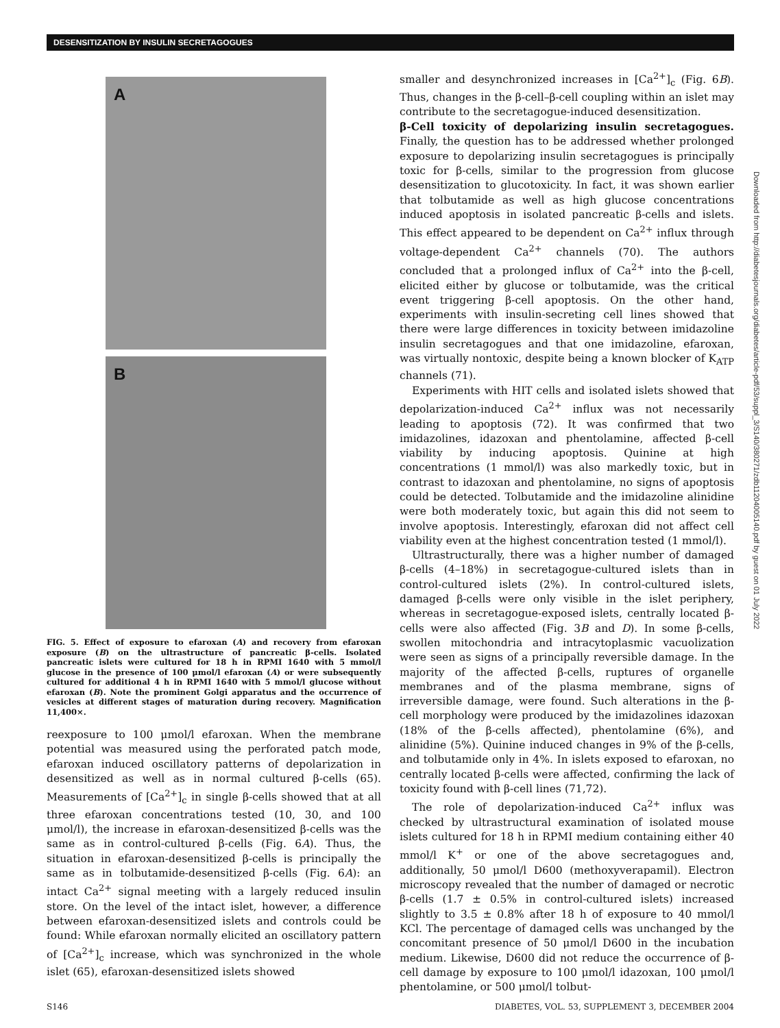DESENSITIZATION BY INSULIN SECRETAGOGUES
A
B
FIG. 5. Effect of exposure to efaroxan (A) and recovery from efaroxan exposure (B) on the ultrastructure of pancreatic β-cells. Isolated pancreatic islets were cultured for 18 h in RPMI 1640 with 5 mmol/l glucose in the presence of 100 μmol/l efaroxan (A) or were subsequently cultured for additional 4 h in RPMI 1640 with 5 mmol/l glucose without efaroxan (B). Note the prominent Golgi apparatus and the occurrence of vesicles at different stages of maturation during recovery. Magnification 11,400×.
reexposure to 100 μmol/l efaroxan. When the membrane potential was measured using the perforated patch mode, efaroxan induced oscillatory patterns of depolarization in desensitized as well as in normal cultured β-cells (65). Measurements of [Ca<sup>2+</sup>]<sub>c</sub> in single β-cells showed that at all three efaroxan concentrations tested (10, 30, and 100 μmol/l), the increase in efaroxan-desensitized β-cells was the same as in control-cultured β-cells (Fig. 6A). Thus, the situation in efaroxan-desensitized β-cells is principally the same as in tolbutamide-desensitized β-cells (Fig. 6A): an intact Ca<sup>2+</sup> signal meeting with a largely reduced insulin store. On the level of the intact islet, however, a difference between efaroxan-desensitized islets and controls could be found: While efaroxan normally elicited an oscillatory pattern of [Ca<sup>2+</sup>]<sub>c</sub> increase, which was synchronized in the whole islet (65), efaroxan-desensitized islets showed
smaller and desynchronized increases in [Ca<sup>2+</sup>]<sub>c</sub> (Fig. 6B). Thus, changes in the β-cell–β-cell coupling within an islet may contribute to the secretagogue-induced desensitization.
β-Cell toxicity of depolarizing insulin secretagogues. Finally, the question has to be addressed whether prolonged exposure to depolarizing insulin secretagogues is principally toxic for β-cells, similar to the progression from glucose desensitization to glucotoxicity. In fact, it was shown earlier that tolbutamide as well as high glucose concentrations induced apoptosis in isolated pancreatic β-cells and islets. This effect appeared to be dependent on Ca<sup>2+</sup> influx through voltage-dependent Ca<sup>2+</sup> channels (70). The authors concluded that a prolonged influx of Ca<sup>2+</sup> into the β-cell, elicited either by glucose or tolbutamide, was the critical event triggering β-cell apoptosis. On the other hand, experiments with insulin-secreting cell lines showed that there were large differences in toxicity between imidazoline insulin secretagogues and that one imidazoline, efaroxan, was virtually nontoxic, despite being a known blocker of K<sub>ATP</sub> channels (71).
Experiments with HIT cells and isolated islets showed that depolarization-induced Ca<sup>2+</sup> influx was not necessarily leading to apoptosis (72). It was confirmed that two imidazolines, idazoxan and phentolamine, affected β-cell viability by inducing apoptosis. Quinine at high concentrations (1 mmol/l) was also markedly toxic, but in contrast to idazoxan and phentolamine, no signs of apoptosis could be detected. Tolbutamide and the imidazoline alinidine were both moderately toxic, but again this did not seem to involve apoptosis. Interestingly, efaroxan did not affect cell viability even at the highest concentration tested (1 mmol/l).
Ultrastructurally, there was a higher number of damaged β-cells (4–18%) in secretagogue-cultured islets than in control-cultured islets (2%). In control-cultured islets, damaged β-cells were only visible in the islet periphery, whereas in secretagogue-exposed islets, centrally located β-cells were also affected (Fig. 3B and D). In some β-cells, swollen mitochondria and intracytoplasmic vacuolization were seen as signs of a principally reversible damage. In the majority of the affected β-cells, ruptures of organelle membranes and of the plasma membrane, signs of irreversible damage, were found. Such alterations in the β-cell morphology were produced by the imidazolines idazoxan (18% of the β-cells affected), phentolamine (6%), and alinidine (5%). Quinine induced changes in 9% of the β-cells, and tolbutamide only in 4%. In islets exposed to efaroxan, no centrally located β-cells were affected, confirming the lack of toxicity found with β-cell lines (71,72).
The role of depolarization-induced Ca<sup>2+</sup> influx was checked by ultrastructural examination of isolated mouse islets cultured for 18 h in RPMI medium containing either 40 mmol/l K<sup>+</sup> or one of the above secretagogues and, additionally, 50 μmol/l D600 (methoxyverapamil). Electron microscopy revealed that the number of damaged or necrotic β-cells (1.7 ± 0.5% in control-cultured islets) increased slightly to 3.5 ± 0.8% after 18 h of exposure to 40 mmol/l KCl. The percentage of damaged cells was unchanged by the concomitant presence of 50 μmol/l D600 in the incubation medium. Likewise, D600 did not reduce the occurrence of β-cell damage by exposure to 100 μmol/l idazoxan, 100 μmol/l phentolamine, or 500 μmol/l tolbut-
Downloaded from http://diabetesjournals.org/diabetes/article-pdf/53/suppl_3/S140/380271/zdb11204005140.pdf by guest on 01 July 2022
S146 DIABETES, VOL. 53, SUPPLEMENT 3, DECEMBER 2004